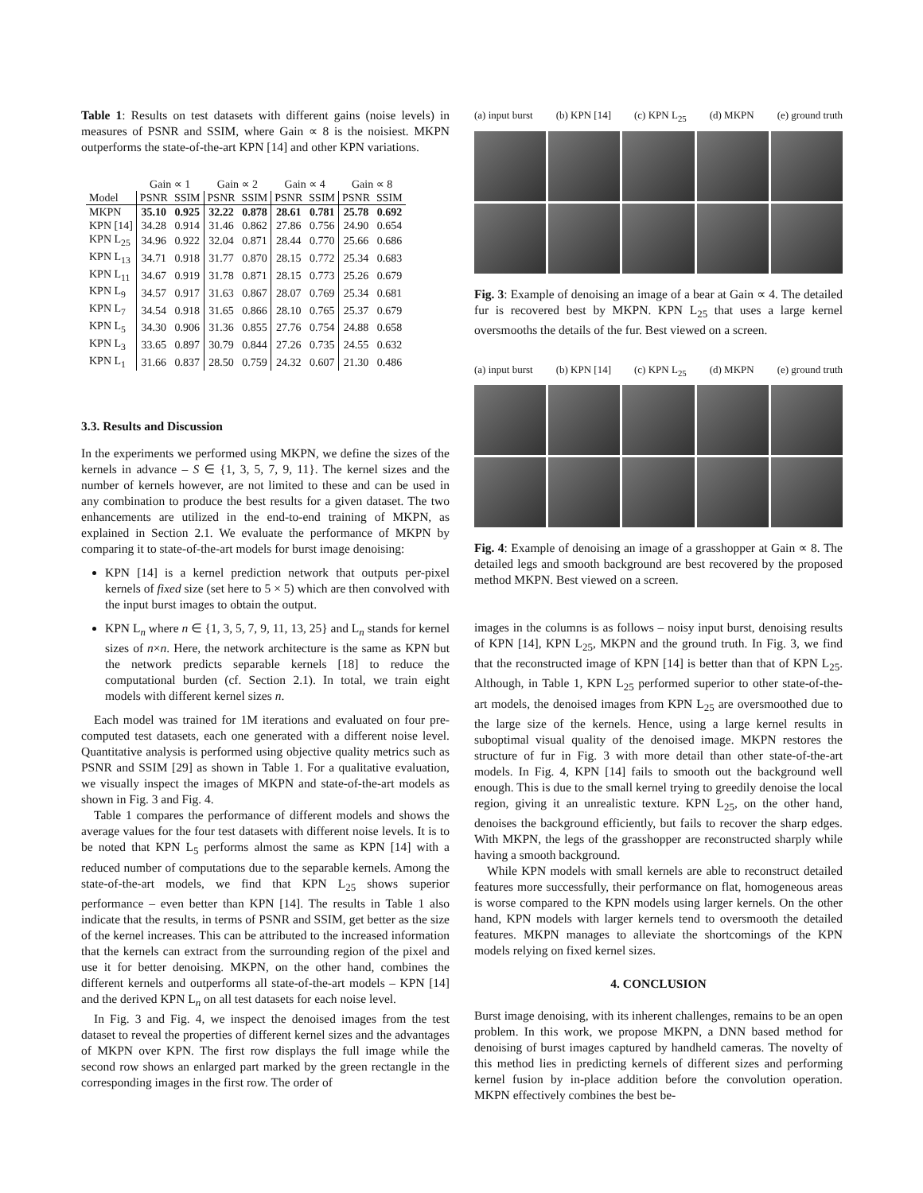Table 1: Results on test datasets with different gains (noise levels) in measures of PSNR and SSIM, where Gain ∝ 8 is the noisiest. MKPN outperforms the state-of-the-art KPN [14] and other KPN variations.
| | Gain ∝ 1 | | Gain ∝ 2 | | Gain ∝ 4 | | Gain ∝ 8 | |
| --- | --- | --- | --- | --- | --- | --- | --- | --- |
| Model | PSNR | SSIM | PSNR | SSIM | PSNR | SSIM | PSNR | SSIM |
| MKPN | 35.10 | 0.925 | 32.22 | 0.878 | 28.61 | 0.781 | 25.78 | 0.692 |
| KPN [14] | 34.28 | 0.914 | 31.46 | 0.862 | 27.86 | 0.756 | 24.90 | 0.654 |
| KPN L<sub>25</sub> | 34.96 | 0.922 | 32.04 | 0.871 | 28.44 | 0.770 | 25.66 | 0.686 |
| KPN L<sub>13</sub> | 34.71 | 0.918 | 31.77 | 0.870 | 28.15 | 0.772 | 25.34 | 0.683 |
| KPN L<sub>11</sub> | 34.67 | 0.919 | 31.78 | 0.871 | 28.15 | 0.773 | 25.26 | 0.679 |
| KPN L<sub>9</sub> | 34.57 | 0.917 | 31.63 | 0.867 | 28.07 | 0.769 | 25.34 | 0.681 |
| KPN L<sub>7</sub> | 34.54 | 0.918 | 31.65 | 0.866 | 28.10 | 0.765 | 25.37 | 0.679 |
| KPN L<sub>5</sub> | 34.30 | 0.906 | 31.36 | 0.855 | 27.76 | 0.754 | 24.88 | 0.658 |
| KPN L<sub>3</sub> | 33.65 | 0.897 | 30.79 | 0.844 | 27.26 | 0.735 | 24.55 | 0.632 |
| KPN L<sub>1</sub> | 31.66 | 0.837 | 28.50 | 0.759 | 24.32 | 0.607 | 21.30 | 0.486 |
3.3. Results and Discussion
In the experiments we performed using MKPN, we define the sizes of the kernels in advance – S ∈ {1, 3, 5, 7, 9, 11}. The kernel sizes and the number of kernels however, are not limited to these and can be used in any combination to produce the best results for a given dataset. The two enhancements are utilized in the end-to-end training of MKPN, as explained in Section 2.1. We evaluate the performance of MKPN by comparing it to state-of-the-art models for burst image denoising:
KPN [14] is a kernel prediction network that outputs per-pixel kernels of fixed size (set here to 5 × 5) which are then convolved with the input burst images to obtain the output.
KPN L<sub>n</sub> where n ∈ {1, 3, 5, 7, 9, 11, 13, 25} and L<sub>n</sub> stands for kernel sizes of n×n. Here, the network architecture is the same as KPN but the network predicts separable kernels [18] to reduce the computational burden (cf. Section 2.1). In total, we train eight models with different kernel sizes n.
Each model was trained for 1M iterations and evaluated on four pre-computed test datasets, each one generated with a different noise level. Quantitative analysis is performed using objective quality metrics such as PSNR and SSIM [29] as shown in Table 1. For a qualitative evaluation, we visually inspect the images of MKPN and state-of-the-art models as shown in Fig. 3 and Fig. 4.
Table 1 compares the performance of different models and shows the average values for the four test datasets with different noise levels. It is to be noted that KPN L<sub>5</sub> performs almost the same as KPN [14] with a reduced number of computations due to the separable kernels. Among the state-of-the-art models, we find that KPN L<sub>25</sub> shows superior performance – even better than KPN [14]. The results in Table 1 also indicate that the results, in terms of PSNR and SSIM, get better as the size of the kernel increases. This can be attributed to the increased information that the kernels can extract from the surrounding region of the pixel and use it for better denoising. MKPN, on the other hand, combines the different kernels and outperforms all state-of-the-art models – KPN [14] and the derived KPN L<sub>n</sub> on all test datasets for each noise level.
In Fig. 3 and Fig. 4, we inspect the denoised images from the test dataset to reveal the properties of different kernel sizes and the advantages of MKPN over KPN. The first row displays the full image while the second row shows an enlarged part marked by the green rectangle in the corresponding images in the first row. The order of
(a) input burst (b) KPN [14] (c) KPN L<sub>25</sub> (d) MKPN (e) ground truth
Fig. 3: Example of denoising an image of a bear at Gain ∝ 4. The detailed fur is recovered best by MKPN. KPN L<sub>25</sub> that uses a large kernel oversmooths the details of the fur. Best viewed on a screen.
(a) input burst (b) KPN [14] (c) KPN L<sub>25</sub> (d) MKPN (e) ground truth
Fig. 4: Example of denoising an image of a grasshopper at Gain ∝ 8. The detailed legs and smooth background are best recovered by the proposed method MKPN. Best viewed on a screen.
images in the columns is as follows – noisy input burst, denoising results of KPN [14], KPN L<sub>25</sub>, MKPN and the ground truth. In Fig. 3, we find that the reconstructed image of KPN [14] is better than that of KPN L<sub>25</sub>. Although, in Table 1, KPN L<sub>25</sub> performed superior to other state-of-the-art models, the denoised images from KPN L<sub>25</sub> are oversmoothed due to the large size of the kernels. Hence, using a large kernel results in suboptimal visual quality of the denoised image. MKPN restores the structure of fur in Fig. 3 with more detail than other state-of-the-art models. In Fig. 4, KPN [14] fails to smooth out the background well enough. This is due to the small kernel trying to greedily denoise the local region, giving it an unrealistic texture. KPN L<sub>25</sub>, on the other hand, denoises the background efficiently, but fails to recover the sharp edges. With MKPN, the legs of the grasshopper are reconstructed sharply while having a smooth background.
While KPN models with small kernels are able to reconstruct detailed features more successfully, their performance on flat, homogeneous areas is worse compared to the KPN models using larger kernels. On the other hand, KPN models with larger kernels tend to oversmooth the detailed features. MKPN manages to alleviate the shortcomings of the KPN models relying on fixed kernel sizes.
4. CONCLUSION
Burst image denoising, with its inherent challenges, remains to be an open problem. In this work, we propose MKPN, a DNN based method for denoising of burst images captured by handheld cameras. The novelty of this method lies in predicting kernels of different sizes and performing kernel fusion by in-place addition before the convolution operation. MKPN effectively combines the best be-